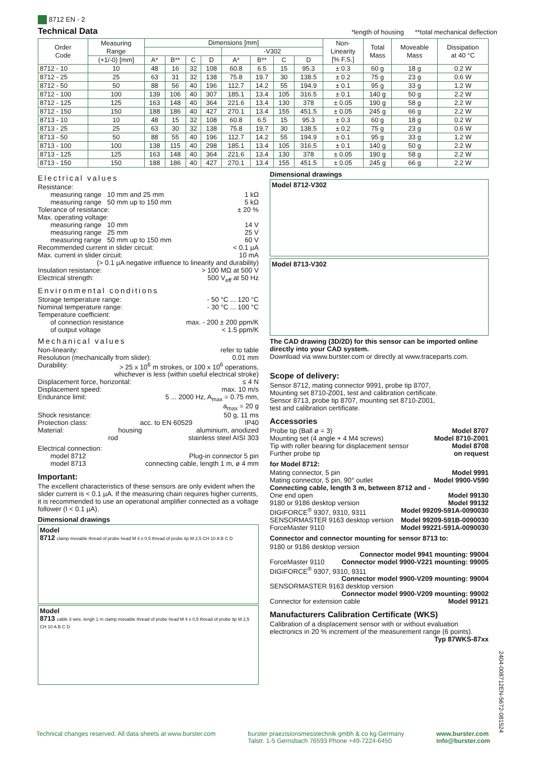8712 EN - 2
Technical Data
*length of housing **total mechanical deflection
| Order Code | Measuring Range | Dimensions [mm] | | | | | | | | Non- Linearity [% F.S.] | Total Mass | Moveable Mass | Dissipation at 40 °C |
| --- | --- | --- | --- | --- | --- | --- | --- | --- | --- | --- | --- | --- | --- |
| | | | | | | -V302 | | | | | | | |
| | (+1/-0) [mm] | A* | B** | C | D | A* | B** | C | D | | | | |
| 8712 - 10 | 10 | 48 | 16 | 32 | 108 | 60.8 | 6.5 | 15 | 95.3 | ± 0.3 | 60 g | 18 g | 0.2 W |
| 8712 - 25 | 25 | 63 | 31 | 32 | 138 | 75.8 | 19.7 | 30 | 138.5 | ± 0.2 | 75 g | 23 g | 0.6 W |
| 8712 - 50 | 50 | 88 | 56 | 40 | 196 | 112.7 | 14.2 | 55 | 194.9 | ± 0.1 | 95 g | 33 g | 1.2 W |
| 8712 - 100 | 100 | 139 | 106 | 40 | 307 | 185.1 | 13.4 | 105 | 316.5 | ± 0.1 | 140 g | 50 g | 2.2 W |
| 8712 - 125 | 125 | 163 | 148 | 40 | 364 | 221.6 | 13.4 | 130 | 378 | ± 0.05 | 190 g | 58 g | 2.2 W |
| 8712 - 150 | 150 | 188 | 186 | 40 | 427 | 270.1 | 13.4 | 155 | 451.5 | ± 0.05 | 245 g | 66 g | 2.2 W |
| 8713 - 10 | 10 | 48 | 15 | 32 | 108 | 60.8 | 6.5 | 15 | 95.3 | ± 0.3 | 60 g | 18 g | 0.2 W |
| 8713 - 25 | 25 | 63 | 30 | 32 | 138 | 75.8 | 19.7 | 30 | 138.5 | ± 0.2 | 75 g | 23 g | 0.6 W |
| 8713 - 50 | 50 | 88 | 55 | 40 | 196 | 112.7 | 14.2 | 55 | 194.9 | ± 0.1 | 95 g | 33 g | 1.2 W |
| 8713 - 100 | 100 | 138 | 115 | 40 | 298 | 185.1 | 13.4 | 105 | 316.5 | ± 0.1 | 140 g | 50 g | 2.2 W |
| 8713 - 125 | 125 | 163 | 148 | 40 | 364 | 221.6 | 13.4 | 130 | 378 | ± 0.05 | 190 g | 58 g | 2.2 W |
| 8713 - 150 | 150 | 188 | 186 | 40 | 427 | 270.1 | 13.4 | 155 | 451.5 | ± 0.05 | 245 g | 66 g | 2.2 W |
Electrical values
Resistance:
measuring range 10 mm and 25 mm 1 kΩ
measuring range 50 mm up to 150 mm 5 kΩ
Tolerance of resistance: ± 20 %
Max. operating voltage:
measuring range 10 mm 14 V
measuring range 25 mm 25 V
measuring range 50 mm up to 150 mm 60 V
Recommended current in slider circuit: < 0.1 µA
Max. current in slider circuit: 10 mA
(> 0.1 µA negative influence to linearity and durability)
Insulation resistance: > 100 MΩ at 500 V
Electrical strength: 500 V<sub>eff</sub> at 50 Hz
Environmental conditions
Storage temperature range: - 50 °C ... 120 °C
Nominal temperature range: - 30 °C ... 100 °C
Temperature coefficient:
of connection resistance max. - 200 ± 200 ppm/K
of output voltage < 1.5 ppm/K
Mechanical values
Non-linearity: refer to table
Resolution (mechanically from slider): 0.01 mm
Durability: > 25 x 10<sup>6</sup> m strokes, or 100 x 10<sup>6</sup> operations,
whichever is less (within useful electrical stroke)
Displacement force, horizontal: ≤ 4 N
Displacement speed: max. 10 m/s
Endurance limit: 5 ... 2000 Hz, A<sub>max</sub> = 0.75 mm,
a<sub>max</sub> = 20 g
Shock resistance: 50 g, 11 ms
Protection class: acc. to EN 60529 IP40
Material: housing aluminium, anodized
rod stainless steel AISI 303
Electrical connection:
model 8712 Plug-in connector 5 pin
model 8713 connecting cable, length 1 m, ø 4 mm
Important:
The excellent characteristics of these sensors are only evident when the slider current is < 0.1 µA. If the measuring chain requires higher currents, it is recommended to use an operational amplifier connected as a voltage follower (I < 0.1 µA).
Dimensional drawings
Model
8712 clamp movable thread of probe head M 4 x 0,5 thread of probe tip M 2,5 CH 10 A B C D
Model
8713 cable 3 wire, lengh 1 m clamp movable thread of probe head M 4 x 0,5 thread of probe tip M 2,5 CH 10 A B C D
Dimensional drawings
Model 8712-V302
Model 8713-V302
The CAD drawing (3D/2D) for this sensor can be imported online directly into your CAD system.
Download via www.burster.com or directly at www.traceparts.com.
Scope of delivery:
Sensor 8712, mating connector 9991, probe tip 8707,
Mounting set 8710-Z001, test and calibration certificate.
Sensor 8713, probe tip 8707, mounting set 8710-Z001,
test and calibration certificate.
Accessories
Probe tip (Ball ø = 3) Model 8707
Mounting set (4 angle + 4 M4 screws) Model 8710-Z001
Tip with roller bearing for displacement sensor Model 8708
Further probe tip on request
for Model 8712:
Mating connector, 5 pin Model 9991
Mating connector, 5 pin, 90° outlet Model 9900-V590
Connecting cable, length 3 m, between 8712 and -
One end open Model 99130
9180 or 9186 desktop version Model 99132
DIGIFORCE<sup>®</sup> 9307, 9310, 9311 Model 99209-591A-0090030
SENSORMASTER 9163 desktop version Model 99209-591B-0090030
ForceMaster 9110 Model 99221-591A-0090030
Connector and connector mounting for sensor 8713 to:
9180 or 9186 desktop version
Connector model 9941 mounting: 99004
ForceMaster 9110 Connector model 9900-V221 mounting: 99005
DIGIFORCE<sup>®</sup> 9307, 9310, 9311
Connector model 9900-V209 mounting: 99004
SENSORMASTER 9163 desktop version
Connector model 9900-V209 mounting: 99002
Connector for extension cable Model 99121
Manufacturers Calibration Certificate (WKS)
Calibration of a displacement sensor with or without evaluation electronics in 20 % increment of the measurement range (6 points).
Typ 87WKS-87xx
2404-008712EN-5672-081524
Technical changes reserved. All data sheets at www.burster.com burster praezisionsmesstechnik gmbh & co kg Germany
Talstr. 1-5 Gernsbach 76593 Phone +49-7224-6450 www.burster.com
info@burster.com